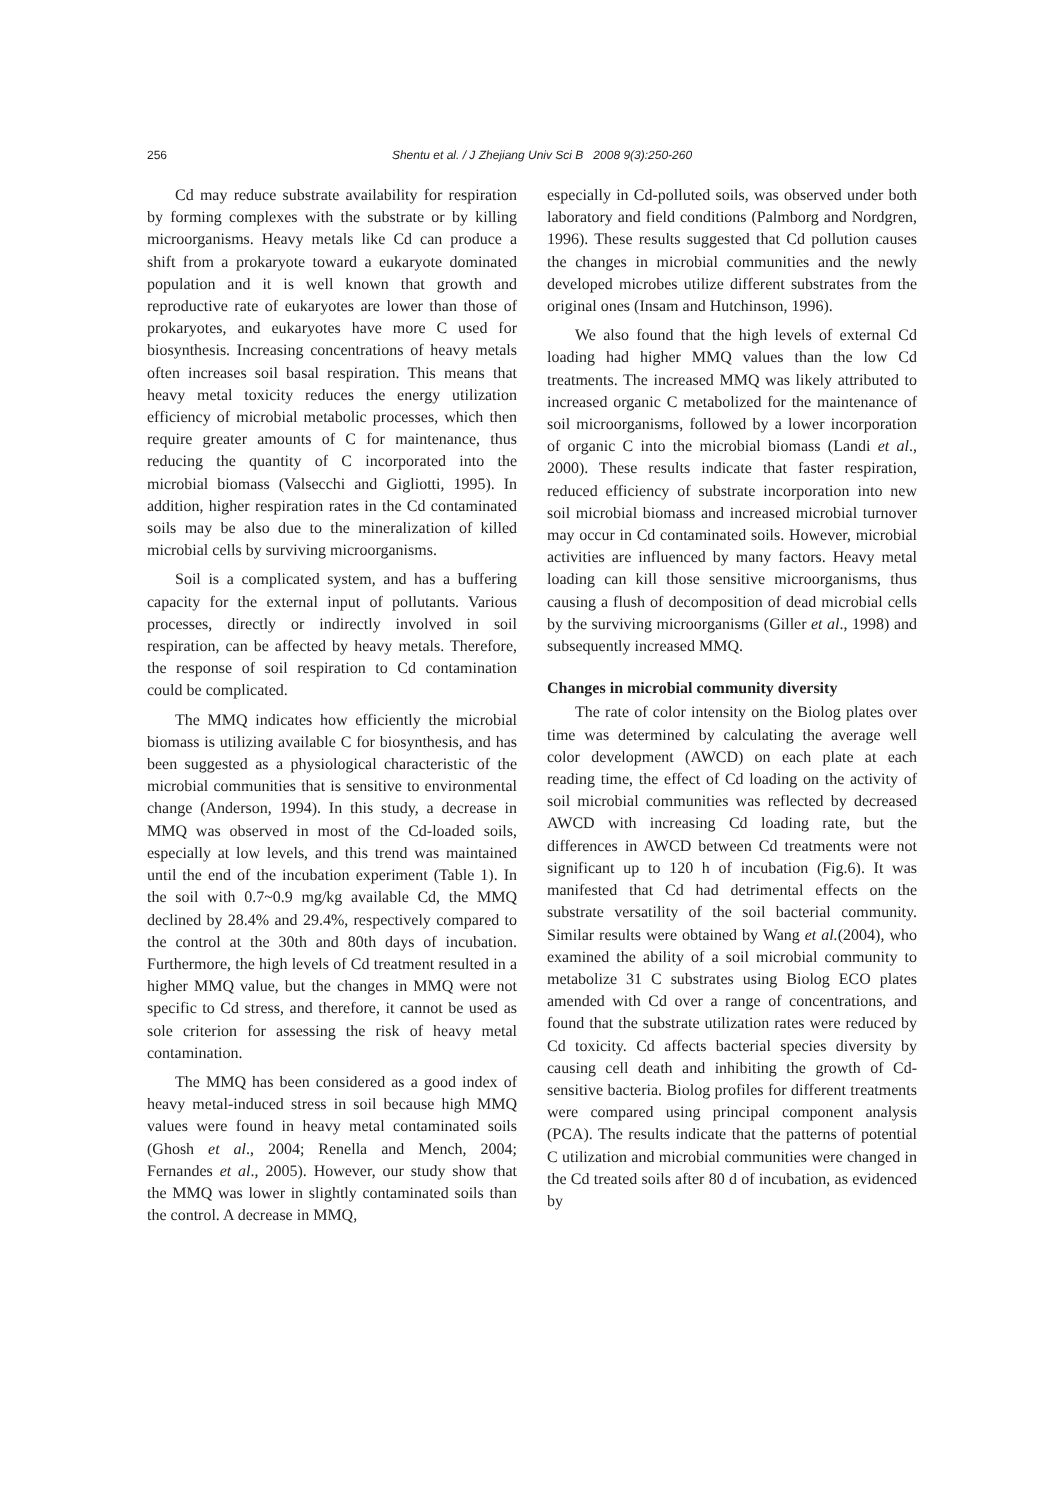256 Shentu et al. / J Zhejiang Univ Sci B 2008 9(3):250-260
Cd may reduce substrate availability for respiration by forming complexes with the substrate or by killing microorganisms. Heavy metals like Cd can produce a shift from a prokaryote toward a eukaryote dominated population and it is well known that growth and reproductive rate of eukaryotes are lower than those of prokaryotes, and eukaryotes have more C used for biosynthesis. Increasing concentrations of heavy metals often increases soil basal respiration. This means that heavy metal toxicity reduces the energy utilization efficiency of microbial metabolic processes, which then require greater amounts of C for maintenance, thus reducing the quantity of C incorporated into the microbial biomass (Valsecchi and Gigliotti, 1995). In addition, higher respiration rates in the Cd contaminated soils may be also due to the mineralization of killed microbial cells by surviving microorganisms.
Soil is a complicated system, and has a buffering capacity for the external input of pollutants. Various processes, directly or indirectly involved in soil respiration, can be affected by heavy metals. Therefore, the response of soil respiration to Cd contamination could be complicated.
The MMQ indicates how efficiently the microbial biomass is utilizing available C for biosynthesis, and has been suggested as a physiological characteristic of the microbial communities that is sensitive to environmental change (Anderson, 1994). In this study, a decrease in MMQ was observed in most of the Cd-loaded soils, especially at low levels, and this trend was maintained until the end of the incubation experiment (Table 1). In the soil with 0.7~0.9 mg/kg available Cd, the MMQ declined by 28.4% and 29.4%, respectively compared to the control at the 30th and 80th days of incubation. Furthermore, the high levels of Cd treatment resulted in a higher MMQ value, but the changes in MMQ were not specific to Cd stress, and therefore, it cannot be used as sole criterion for assessing the risk of heavy metal contamination.
The MMQ has been considered as a good index of heavy metal-induced stress in soil because high MMQ values were found in heavy metal contaminated soils (Ghosh et al., 2004; Renella and Mench, 2004; Fernandes et al., 2005). However, our study show that the MMQ was lower in slightly contaminated soils than the control. A decrease in MMQ,
especially in Cd-polluted soils, was observed under both laboratory and field conditions (Palmborg and Nordgren, 1996). These results suggested that Cd pollution causes the changes in microbial communities and the newly developed microbes utilize different substrates from the original ones (Insam and Hutchinson, 1996).
We also found that the high levels of external Cd loading had higher MMQ values than the low Cd treatments. The increased MMQ was likely attributed to increased organic C metabolized for the maintenance of soil microorganisms, followed by a lower incorporation of organic C into the microbial biomass (Landi et al., 2000). These results indicate that faster respiration, reduced efficiency of substrate incorporation into new soil microbial biomass and increased microbial turnover may occur in Cd contaminated soils. However, microbial activities are influenced by many factors. Heavy metal loading can kill those sensitive microorganisms, thus causing a flush of decomposition of dead microbial cells by the surviving microorganisms (Giller et al., 1998) and subsequently increased MMQ.
Changes in microbial community diversity
The rate of color intensity on the Biolog plates over time was determined by calculating the average well color development (AWCD) on each plate at each reading time, the effect of Cd loading on the activity of soil microbial communities was reflected by decreased AWCD with increasing Cd loading rate, but the differences in AWCD between Cd treatments were not significant up to 120 h of incubation (Fig.6). It was manifested that Cd had detrimental effects on the substrate versatility of the soil bacterial community. Similar results were obtained by Wang et al.(2004), who examined the ability of a soil microbial community to metabolize 31 C substrates using Biolog ECO plates amended with Cd over a range of concentrations, and found that the substrate utilization rates were reduced by Cd toxicity. Cd affects bacterial species diversity by causing cell death and inhibiting the growth of Cd-sensitive bacteria. Biolog profiles for different treatments were compared using principal component analysis (PCA). The results indicate that the patterns of potential C utilization and microbial communities were changed in the Cd treated soils after 80 d of incubation, as evidenced by